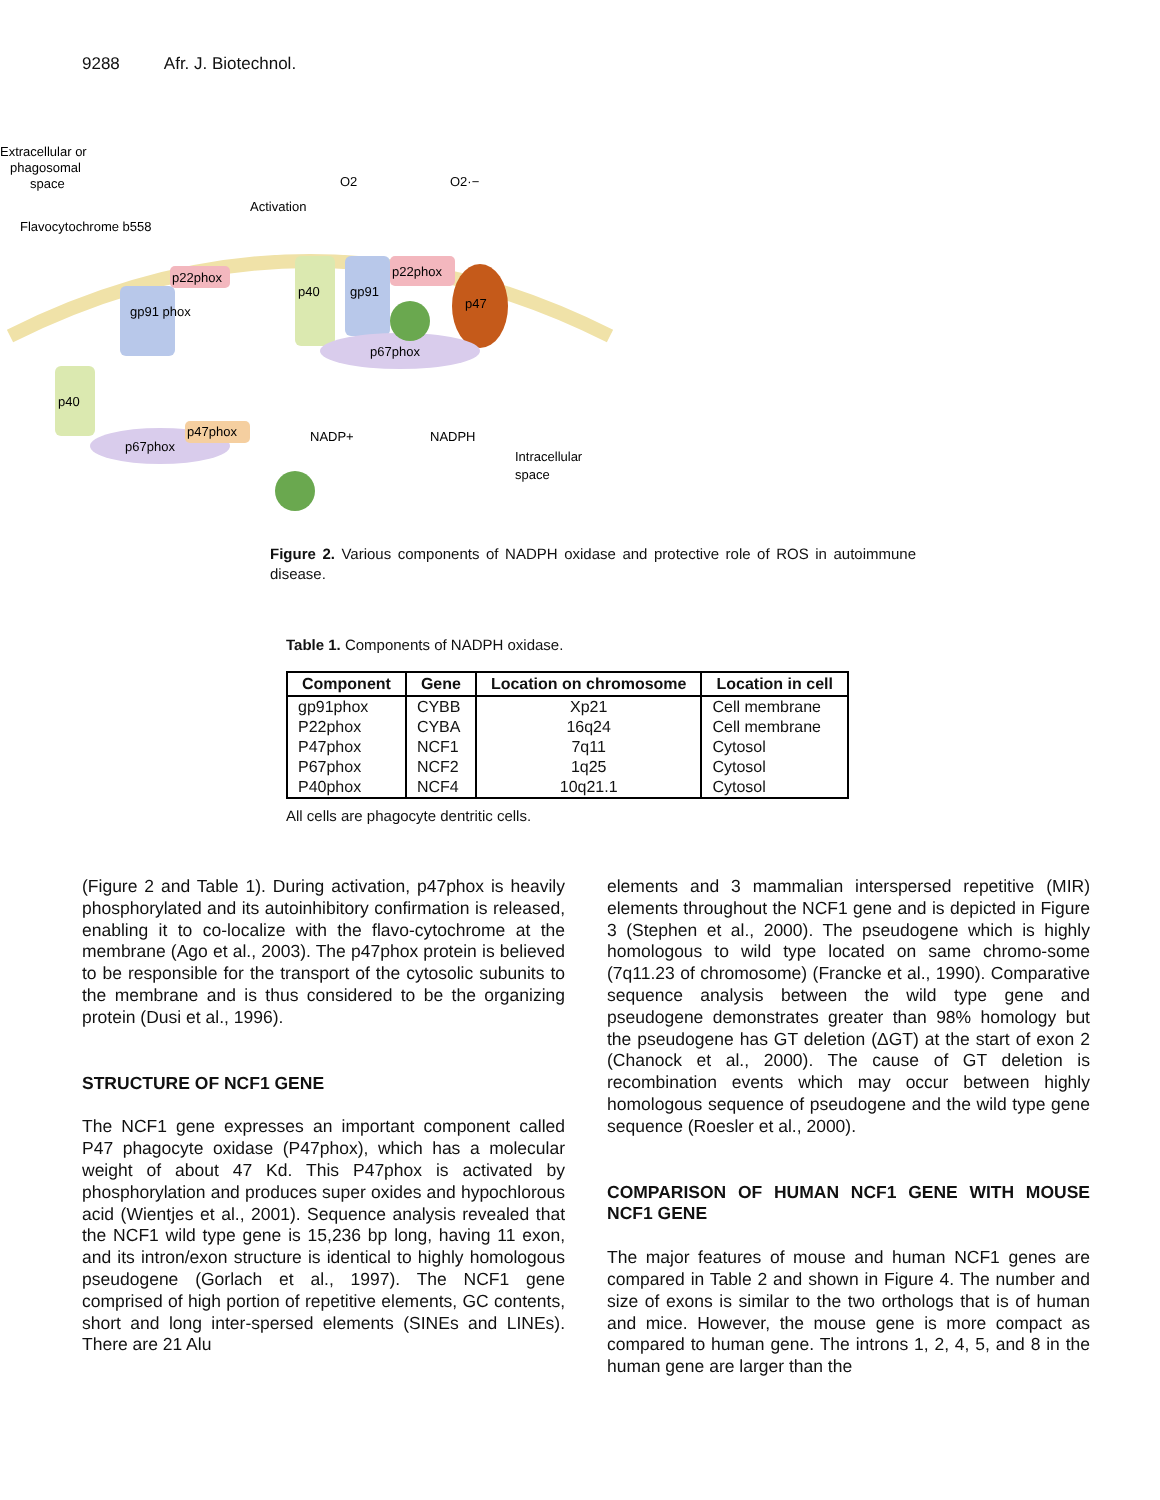9288 Afr. J. Biotechnol.
Extracellular or
phagosomal
space
Flavocytochrome b558
Activation
O2
O2·−
gp91 phox
p22phox
p40
gp91
p22phox
p47
p67phox
p40
p67phox
p47phox
NADP+
NADPH
Intracellular
space
Figure 2. Various components of NADPH oxidase and protective role of ROS in autoimmune disease.
Table 1. Components of NADPH oxidase.
| Component | Gene | Location on chromosome | Location in cell |
| --- | --- | --- | --- |
| gp91phox | CYBB | Xp21 | Cell membrane |
| P22phox | CYBA | 16q24 | Cell membrane |
| P47phox | NCF1 | 7q11 | Cytosol |
| P67phox | NCF2 | 1q25 | Cytosol |
| P40phox | NCF4 | 10q21.1 | Cytosol |
All cells are phagocyte dentritic cells.
(Figure 2 and Table 1). During activation, p47phox is heavily phosphorylated and its autoinhibitory confirmation is released, enabling it to co-localize with the flavo-cytochrome at the membrane (Ago et al., 2003). The p47phox protein is believed to be responsible for the transport of the cytosolic subunits to the membrane and is thus considered to be the organizing protein (Dusi et al., 1996).
STRUCTURE OF NCF1 GENE
The NCF1 gene expresses an important component called P47 phagocyte oxidase (P47phox), which has a molecular weight of about 47 Kd. This P47phox is activated by phosphorylation and produces super oxides and hypochlorous acid (Wientjes et al., 2001). Sequence analysis revealed that the NCF1 wild type gene is 15,236 bp long, having 11 exon, and its intron/exon structure is identical to highly homologous pseudogene (Gorlach et al., 1997). The NCF1 gene comprised of high portion of repetitive elements, GC contents, short and long inter-spersed elements (SINEs and LINEs). There are 21 Alu
elements and 3 mammalian interspersed repetitive (MIR) elements throughout the NCF1 gene and is depicted in Figure 3 (Stephen et al., 2000). The pseudogene which is highly homologous to wild type located on same chromo-some (7q11.23 of chromosome) (Francke et al., 1990). Comparative sequence analysis between the wild type gene and pseudogene demonstrates greater than 98% homology but the pseudogene has GT deletion (ΔGT) at the start of exon 2 (Chanock et al., 2000). The cause of GT deletion is recombination events which may occur between highly homologous sequence of pseudogene and the wild type gene sequence (Roesler et al., 2000).
COMPARISON OF HUMAN NCF1 GENE WITH MOUSE NCF1 GENE
The major features of mouse and human NCF1 genes are compared in Table 2 and shown in Figure 4. The number and size of exons is similar to the two orthologs that is of human and mice. However, the mouse gene is more compact as compared to human gene. The introns 1, 2, 4, 5, and 8 in the human gene are larger than the